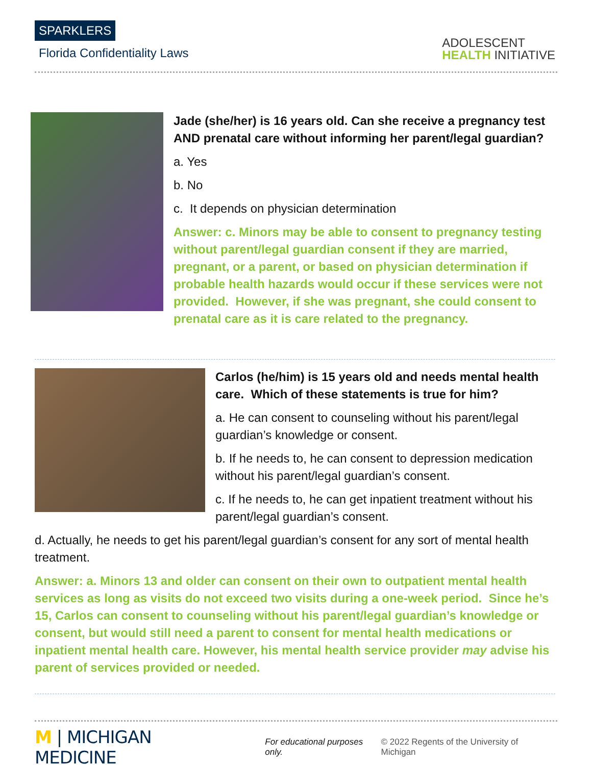SPARKLERS
Florida Confidentiality Laws
ADOLESCENT
HEALTH INITIATIVE
Jade (she/her) is 16 years old. Can she receive a pregnancy test AND prenatal care without informing her parent/legal guardian?
a. Yes
b. No
c. It depends on physician determination
Answer: c. Minors may be able to consent to pregnancy testing without parent/legal guardian consent if they are married, pregnant, or a parent, or based on physician determination if probable health hazards would occur if these services were not provided. However, if she was pregnant, she could consent to prenatal care as it is care related to the pregnancy.
Carlos (he/him) is 15 years old and needs mental health care. Which of these statements is true for him?
a. He can consent to counseling without his parent/legal guardian’s knowledge or consent.
b. If he needs to, he can consent to depression medication without his parent/legal guardian’s consent.
c. If he needs to, he can get inpatient treatment without his parent/legal guardian’s consent.
d. Actually, he needs to get his parent/legal guardian’s consent for any sort of mental health treatment.
Answer: a. Minors 13 and older can consent on their own to outpatient mental health services as long as visits do not exceed two visits during a one-week period. Since he’s 15, Carlos can consent to counseling without his parent/legal guardian’s knowledge or consent, but would still need a parent to consent for mental health medications or inpatient mental health care. However, his mental health service provider may advise his parent of services provided or needed.
M | MICHIGAN MEDICINE
For educational purposes only.
© 2022 Regents of the University of Michigan